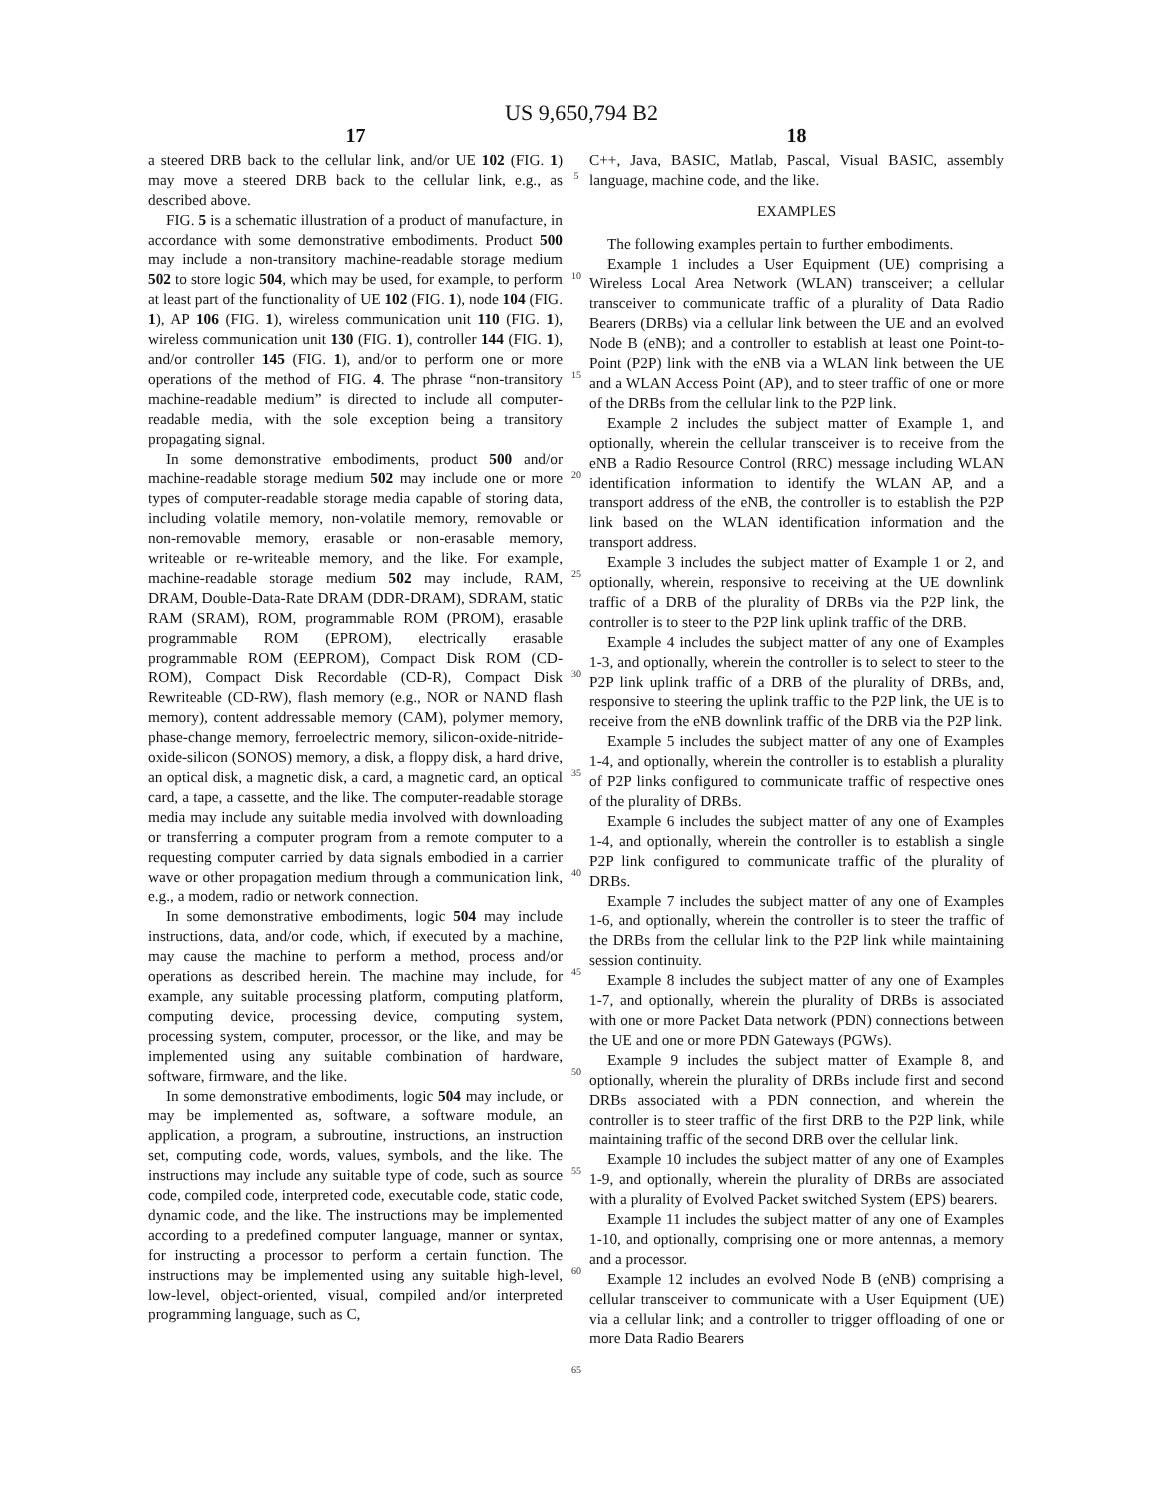US 9,650,794 B2
17
a steered DRB back to the cellular link, and/or UE 102 (FIG. 1) may move a steered DRB back to the cellular link, e.g., as described above.
FIG. 5 is a schematic illustration of a product of manufacture, in accordance with some demonstrative embodiments. Product 500 may include a non-transitory machine-readable storage medium 502 to store logic 504, which may be used, for example, to perform at least part of the functionality of UE 102 (FIG. 1), node 104 (FIG. 1), AP 106 (FIG. 1), wireless communication unit 110 (FIG. 1), wireless communication unit 130 (FIG. 1), controller 144 (FIG. 1), and/or controller 145 (FIG. 1), and/or to perform one or more operations of the method of FIG. 4. The phrase “non-transitory machine-readable medium” is directed to include all computer-readable media, with the sole exception being a transitory propagating signal.
In some demonstrative embodiments, product 500 and/or machine-readable storage medium 502 may include one or more types of computer-readable storage media capable of storing data, including volatile memory, non-volatile memory, removable or non-removable memory, erasable or non-erasable memory, writeable or re-writeable memory, and the like. For example, machine-readable storage medium 502 may include, RAM, DRAM, Double-Data-Rate DRAM (DDR-DRAM), SDRAM, static RAM (SRAM), ROM, programmable ROM (PROM), erasable programmable ROM (EPROM), electrically erasable programmable ROM (EEPROM), Compact Disk ROM (CD-ROM), Compact Disk Recordable (CD-R), Compact Disk Rewriteable (CD-RW), flash memory (e.g., NOR or NAND flash memory), content addressable memory (CAM), polymer memory, phase-change memory, ferroelectric memory, silicon-oxide-nitride-oxide-silicon (SONOS) memory, a disk, a floppy disk, a hard drive, an optical disk, a magnetic disk, a card, a magnetic card, an optical card, a tape, a cassette, and the like. The computer-readable storage media may include any suitable media involved with downloading or transferring a computer program from a remote computer to a requesting computer carried by data signals embodied in a carrier wave or other propagation medium through a communication link, e.g., a modem, radio or network connection.
In some demonstrative embodiments, logic 504 may include instructions, data, and/or code, which, if executed by a machine, may cause the machine to perform a method, process and/or operations as described herein. The machine may include, for example, any suitable processing platform, computing platform, computing device, processing device, computing system, processing system, computer, processor, or the like, and may be implemented using any suitable combination of hardware, software, firmware, and the like.
In some demonstrative embodiments, logic 504 may include, or may be implemented as, software, a software module, an application, a program, a subroutine, instructions, an instruction set, computing code, words, values, symbols, and the like. The instructions may include any suitable type of code, such as source code, compiled code, interpreted code, executable code, static code, dynamic code, and the like. The instructions may be implemented according to a predefined computer language, manner or syntax, for instructing a processor to perform a certain function. The instructions may be implemented using any suitable high-level, low-level, object-oriented, visual, compiled and/or interpreted programming language, such as C,
5
10
15
20
25
30
35
40
45
50
55
60
65
18
C++, Java, BASIC, Matlab, Pascal, Visual BASIC, assembly language, machine code, and the like.
EXAMPLES
The following examples pertain to further embodiments.
Example 1 includes a User Equipment (UE) comprising a Wireless Local Area Network (WLAN) transceiver; a cellular transceiver to communicate traffic of a plurality of Data Radio Bearers (DRBs) via a cellular link between the UE and an evolved Node B (eNB); and a controller to establish at least one Point-to-Point (P2P) link with the eNB via a WLAN link between the UE and a WLAN Access Point (AP), and to steer traffic of one or more of the DRBs from the cellular link to the P2P link.
Example 2 includes the subject matter of Example 1, and optionally, wherein the cellular transceiver is to receive from the eNB a Radio Resource Control (RRC) message including WLAN identification information to identify the WLAN AP, and a transport address of the eNB, the controller is to establish the P2P link based on the WLAN identification information and the transport address.
Example 3 includes the subject matter of Example 1 or 2, and optionally, wherein, responsive to receiving at the UE downlink traffic of a DRB of the plurality of DRBs via the P2P link, the controller is to steer to the P2P link uplink traffic of the DRB.
Example 4 includes the subject matter of any one of Examples 1-3, and optionally, wherein the controller is to select to steer to the P2P link uplink traffic of a DRB of the plurality of DRBs, and, responsive to steering the uplink traffic to the P2P link, the UE is to receive from the eNB downlink traffic of the DRB via the P2P link.
Example 5 includes the subject matter of any one of Examples 1-4, and optionally, wherein the controller is to establish a plurality of P2P links configured to communicate traffic of respective ones of the plurality of DRBs.
Example 6 includes the subject matter of any one of Examples 1-4, and optionally, wherein the controller is to establish a single P2P link configured to communicate traffic of the plurality of DRBs.
Example 7 includes the subject matter of any one of Examples 1-6, and optionally, wherein the controller is to steer the traffic of the DRBs from the cellular link to the P2P link while maintaining session continuity.
Example 8 includes the subject matter of any one of Examples 1-7, and optionally, wherein the plurality of DRBs is associated with one or more Packet Data network (PDN) connections between the UE and one or more PDN Gateways (PGWs).
Example 9 includes the subject matter of Example 8, and optionally, wherein the plurality of DRBs include first and second DRBs associated with a PDN connection, and wherein the controller is to steer traffic of the first DRB to the P2P link, while maintaining traffic of the second DRB over the cellular link.
Example 10 includes the subject matter of any one of Examples 1-9, and optionally, wherein the plurality of DRBs are associated with a plurality of Evolved Packet switched System (EPS) bearers.
Example 11 includes the subject matter of any one of Examples 1-10, and optionally, comprising one or more antennas, a memory and a processor.
Example 12 includes an evolved Node B (eNB) comprising a cellular transceiver to communicate with a User Equipment (UE) via a cellular link; and a controller to trigger offloading of one or more Data Radio Bearers